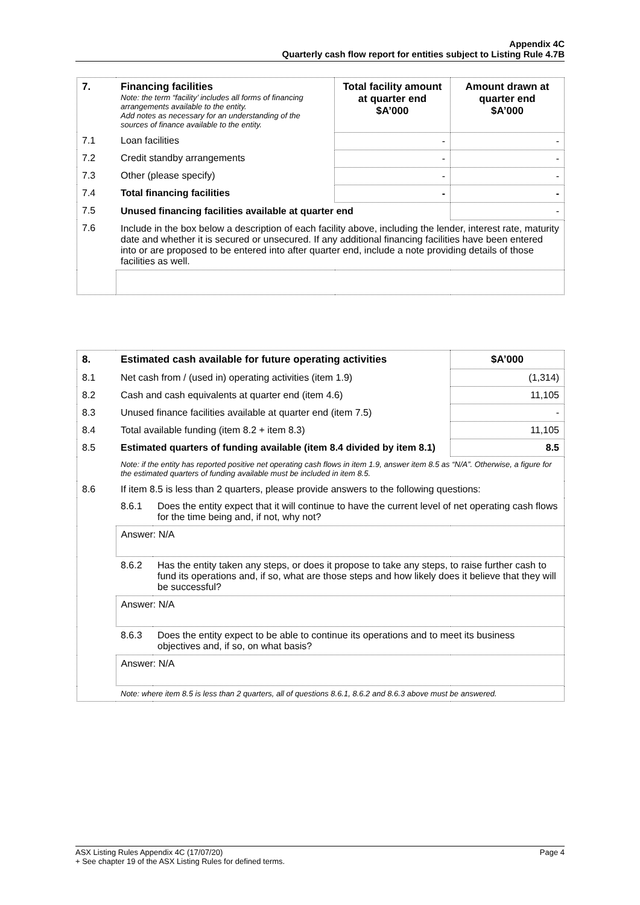Appendix 4C
Quarterly cash flow report for entities subject to Listing Rule 4.7B
| 7. | Financing facilities Note: the term “facility’ includes all forms of financing arrangements available to the entity. Add notes as necessary for an understanding of the sources of finance available to the entity. | Total facility amount at quarter end $A’000 | Amount drawn at quarter end $A’000 |
| 7.1 | Loan facilities | - | - |
| 7.2 | Credit standby arrangements | - | - |
| 7.3 | Other (please specify) | - | - |
| 7.4 | Total financing facilities | - | - |
| 7.5 | Unused financing facilities available at quarter end | | - |
| 7.6 | Include in the box below a description of each facility above, including the lender, interest rate, maturity date and whether it is secured or unsecured. If any additional financing facilities have been entered into or are proposed to be entered into after quarter end, include a note providing details of those facilities as well. | | |
| 8. | Estimated cash available for future operating activities | | $A’000 |
| 8.1 | Net cash from / (used in) operating activities (item 1.9) | | (1,314) |
| 8.2 | Cash and cash equivalents at quarter end (item 4.6) | | 11,105 |
| 8.3 | Unused finance facilities available at quarter end (item 7.5) | | - |
| 8.4 | Total available funding (item 8.2 + item 8.3) | | 11,105 |
| 8.5 | Estimated quarters of funding available (item 8.4 divided by item 8.1) | | 8.5 |
| | Note: if the entity has reported positive net operating cash flows in item 1.9, answer item 8.5 as “N/A”. Otherwise, a figure for the estimated quarters of funding available must be included in item 8.5. | | |
| 8.6 | If item 8.5 is less than 2 quarters, please provide answers to the following questions: | | |
| | 8.6.1 | Does the entity expect that it will continue to have the current level of net operating cash flows for the time being and, if not, why not? | |
| | Answer: N/A | | |
| | 8.6.2 | Has the entity taken any steps, or does it propose to take any steps, to raise further cash to fund its operations and, if so, what are those steps and how likely does it believe that they will be successful? | |
| | Answer: N/A | | |
| | 8.6.3 | Does the entity expect to be able to continue its operations and to meet its business objectives and, if so, on what basis? | |
| | Answer: N/A | | |
| | Note: where item 8.5 is less than 2 quarters, all of questions 8.6.1, 8.6.2 and 8.6.3 above must be answered. | | |
Page 4 ASX Listing Rules Appendix 4C (17/07/20)
+ See chapter 19 of the ASX Listing Rules for defined terms.